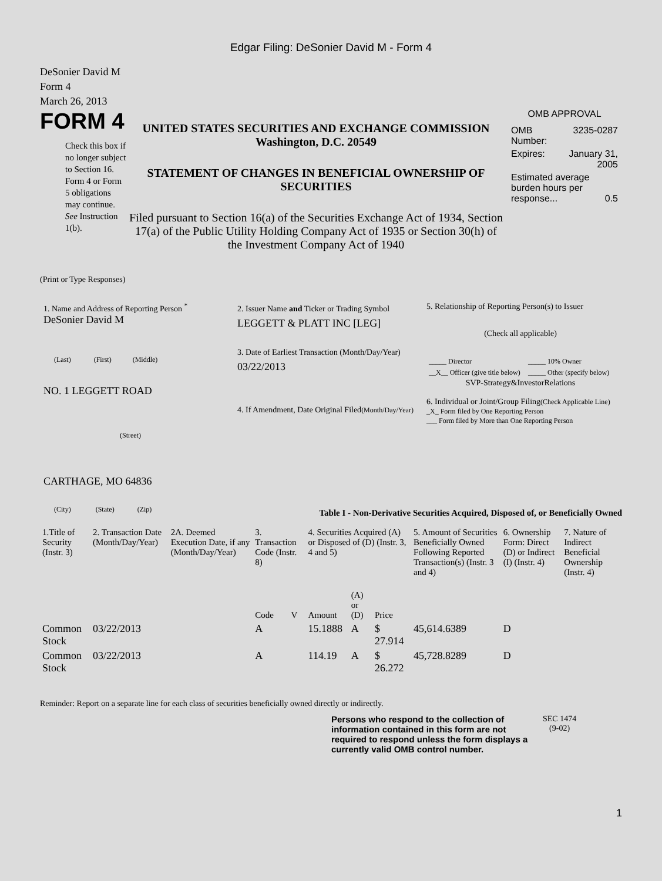Edgar Filing: DeSonier David M - Form 4
DeSonier David M
Form 4
March 26, 2013
FORM 4
Check this box if no longer subject to Section 16. Form 4 or Form 5 obligations may continue. See Instruction 1(b).
UNITED STATES SECURITIES AND EXCHANGE COMMISSION
Washington, D.C. 20549
STATEMENT OF CHANGES IN BENEFICIAL OWNERSHIP OF SECURITIES
Filed pursuant to Section 16(a) of the Securities Exchange Act of 1934, Section 17(a) of the Public Utility Holding Company Act of 1935 or Section 30(h) of the Investment Company Act of 1940
OMB APPROVAL
| OMB Number: | 3235-0287 |
| Expires: | January 31, 2005 |
| Estimated average burden hours per response... 0.5 | |
(Print or Type Responses)
1. Name and Address of Reporting Person <sup>*</sup>
DeSonier David M
(Last) (First) (Middle)
NO. 1 LEGGETT ROAD
(Street)
CARTHAGE, MO 64836
(City) (State) (Zip)
2. Issuer Name and Ticker or Trading Symbol
LEGGETT & PLATT INC [LEG]
3. Date of Earliest Transaction (Month/Day/Year)
03/22/2013
4. If Amendment, Date Original Filed(Month/Day/Year)
5. Relationship of Reporting Person(s) to Issuer
(Check all applicable)
| _____ Director | _____ 10% Owner |
| __X__ Officer (give title below) | _____ Other (specify below) |
SVP-Strategy&InvestorRelations
6. Individual or Joint/Group Filing(Check Applicable Line)
_X_ Form filed by One Reporting Person
___ Form filed by More than One Reporting Person
Table I - Non-Derivative Securities Acquired, Disposed of, or Beneficially Owned
| 1.Title of Security (Instr. 3) | 2. Transaction Date (Month/Day/Year) | 2A. Deemed Execution Date, if any (Month/Day/Year) | 3. Transaction Code (Instr. 8) | | 4. Securities Acquired (A) or Disposed of (D) (Instr. 3, 4 and 5) | | | 5. Amount of Securities Beneficially Owned Following Reported Transaction(s) (Instr. 3 and 4) | 6. Ownership Form: Direct (D) or Indirect (I) (Instr. 4) | 7. Nature of Indirect Beneficial Ownership (Instr. 4) |
| --- | --- | --- | --- | --- | --- | --- | --- | --- | --- | --- |
| | | | Code | V | Amount | (A) or (D) | Price | | | |
| Common Stock | 03/22/2013 | | A | | 15.1888 | A | $ 27.914 | 45,614.6389 | D | |
| Common Stock | 03/22/2013 | | A | | 114.19 | A | $ 26.272 | 45,728.8289 | D | |
Reminder: Report on a separate line for each class of securities beneficially owned directly or indirectly.
Persons who respond to the collection of information contained in this form are not required to respond unless the form displays a currently valid OMB control number.
SEC 1474
(9-02)
1